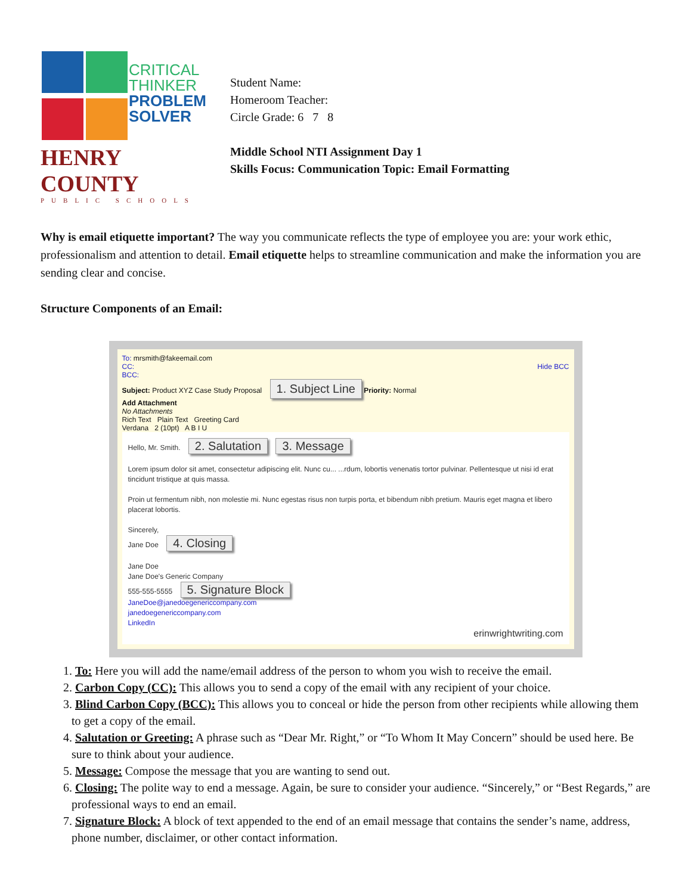CRITICAL
THINKER
PROBLEM
SOLVER
HENRY COUNTY
PUBLIC SCHOOLS
Student Name:
Homeroom Teacher:
Circle Grade: 6 7 8
Middle School NTI Assignment Day 1
Skills Focus: Communication Topic: Email Formatting
Why is email etiquette important? The way you communicate reflects the type of employee you are: your work ethic, professionalism and attention to detail. Email etiquette helps to streamline communication and make the information you are sending clear and concise.
Structure Components of an Email:
To: mrsmith@fakeemail.com
CC: Hide BCC
BCC:
Subject: Product XYZ Case Study Proposal 1. Subject Line Priority: Normal
Add Attachment
No Attachments
Rich Text Plain Text Greeting Card
Verdana 2 (10pt) A B I U
Hello, Mr. Smith. 2. Salutation 3. Message
Lorem ipsum dolor sit amet, consectetur adipiscing elit. Nunc cu... ...rdum, lobortis venenatis tortor pulvinar. Pellentesque ut nisi id erat tincidunt tristique at quis massa.
Proin ut fermentum nibh, non molestie mi. Nunc egestas risus non turpis porta, et bibendum nibh pretium. Mauris eget magna et libero placerat lobortis.
Sincerely,
Jane Doe 4. Closing
Jane Doe
Jane Doe's Generic Company
555-555-5555 5. Signature Block
JaneDoe@janedoegenericcompany.com
janedoegenericcompany.com
LinkedIn
erinwrightwriting.com
1. To: Here you will add the name/email address of the person to whom you wish to receive the email.
2. Carbon Copy (CC): This allows you to send a copy of the email with any recipient of your choice.
3. Blind Carbon Copy (BCC): This allows you to conceal or hide the person from other recipients while allowing them to get a copy of the email.
4. Salutation or Greeting: A phrase such as “Dear Mr. Right,” or “To Whom It May Concern” should be used here. Be sure to think about your audience.
5. Message: Compose the message that you are wanting to send out.
6. Closing: The polite way to end a message. Again, be sure to consider your audience. “Sincerely,” or “Best Regards,” are professional ways to end an email.
7. Signature Block: A block of text appended to the end of an email message that contains the sender’s name, address, phone number, disclaimer, or other contact information.